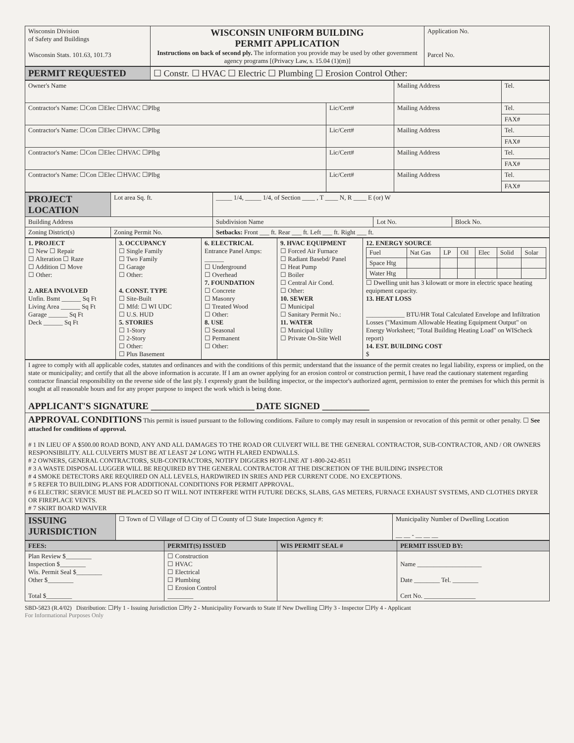| Wisconsin Division of Safety and Buildings Wisconsin Stats. 101.63, 101.73 | WISCONSIN UNIFORM BUILDING PERMIT APPLICATION Instructions on back of second ply. The information you provide may be used by other government agency programs [(Privacy Law, s. 15.04 (1)(m)] | Application No. Parcel No. |
| PERMIT REQUESTED | ☐ Constr. ☐ HVAC ☐ Electric ☐ Plumbing ☐ Erosion Control Other: |
| Owner's Name | | Mailing Address | Tel. |
| Contractor's Name: ☐Con ☐Elec ☐HVAC ☐Plbg | Lic/Cert# | Mailing Address | Tel. |
| | | | FAX# |
| Contractor's Name: ☐Con ☐Elec ☐HVAC ☐Plbg | Lic/Cert# | Mailing Address | Tel. |
| | | | FAX# |
| Contractor's Name: ☐Con ☐Elec ☐HVAC ☐Plbg | Lic/Cert# | Mailing Address | Tel. |
| | | | FAX# |
| Contractor's Name: ☐Con ☐Elec ☐HVAC ☐Plbg | Lic/Cert# | Mailing Address | Tel. |
| | | | FAX# |
| PROJECT LOCATION | Lot area Sq. ft. | _____ 1/4, _____ 1/4, of Section ____ , T ____ N, R ____ E (or) W | | |
| Building Address | | Subdivision Name | Lot No. | Block No. |
| Zoning District(s) | Zoning Permit No. | Setbacks: Front ___ ft. Rear ___ ft. Left ___ ft. Right ___ ft. | | |
| 1. PROJECT ☐ New ☐ Repair ☐ Alteration ☐ Raze ☐ Addition ☐ Move ☐ Other: 2. AREA INVOLVED Unfin. Bsmt ______ Sq Ft Living Area ______ Sq Ft Garage ______ Sq Ft Deck ______ Sq Ft | 3. OCCUPANCY ☐ Single Family ☐ Two Family ☐ Garage ☐ Other: 4. CONST. TYPE ☐ Site-Built ☐ Mfd: ☐ WI UDC ☐ U.S. HUD 5. STORIES ☐ 1-Story ☐ 2-Story ☐ Other: ☐ Plus Basement | 6. ELECTRICAL Entrance Panel Amps: ______ ☐ Underground ☐ Overhead 7. FOUNDATION ☐ Concrete ☐ Masonry ☐ Treated Wood ☐ Other: 8. USE ☐ Seasonal ☐ Permanent ☐ Other: | 9. HVAC EQUIPMENT ☐ Forced Air Furnace ☐ Radiant Basebd/ Panel ☐ Heat Pump ☐ Boiler ☐ Central Air Cond. ☐ Other: 10. SEWER ☐ Municipal ☐ Sanitary Permit No.: 11. WATER ☐ Municipal Utility ☐ Private On-Site Well | 12. ENERGY SOURCE / Fuel / Nat Gas / LP / Oil / Elec / Solid / Solar / / Space Htg / / / / / / / / Water Htg / / / / / / / ☐ Dwelling unit has 3 kilowatt or more in electric space heating equipment capacity. 13. HEAT LOSS ____________ BTU/HR Total Calculated Envelope and Infiltration Losses ("Maximum Allowable Heating Equipment Output" on Energy Worksheet; "Total Building Heating Load" on WIScheck report) 14. EST. BUILDING COST $ |
| I agree to comply with all applicable codes, statutes and ordinances and with the conditions of this permit; understand that the issuance of the permit creates no legal liability, express or implied, on the state or municipality; and certify that all the above information is accurate. If I am an owner applying for an erosion control or construction permit, I have read the cautionary statement regarding contractor financial responsibility on the reverse side of the last ply. I expressly grant the building inspector, or the inspector's authorized agent, permission to enter the premises for which this permit is sought at all reasonable hours and for any proper purpose to inspect the work which is being done. APPLICANT'S SIGNATURE ______________________ DATE SIGNED __________ |
| APPROVAL CONDITIONS This permit is issued pursuant to the following conditions. Failure to comply may result in suspension or revocation of this permit or other penalty. ☐ See attached for conditions of approval. # 1 IN LIEU OF A $500.00 ROAD BOND, ANY AND ALL DAMAGES TO THE ROAD OR CULVERT WILL BE THE GENERAL CONTRACTOR, SUB-CONTRACTOR, AND / OR OWNERS RESPONSIBILITY. ALL CULVERTS MUST BE AT LEAST 24' LONG WITH FLARED ENDWALLS. # 2 OWNERS, GENERAL CONTRACTORS, SUB-CONTRACTORS, NOTIFY DIGGERS HOT-LINE AT 1-800-242-8511 # 3 A WASTE DISPOSAL LUGGER WILL BE REQUIRED BY THE GENERAL CONTRACTOR AT THE DISCRETION OF THE BUILDING INSPECTOR # 4 SMOKE DETECTORS ARE REQUIRED ON ALL LEVELS, HARDWIRED IN SRIES AND PER CURRENT CODE. NO EXCEPTIONS. # 5 REFER TO BUILDING PLANS FOR ADDITIONAL CONDITIONS FOR PERMIT APPROVAL. # 6 ELECTRIC SERVICE MUST BE PLACED SO IT WILL NOT INTERFERE WITH FUTURE DECKS, SLABS, GAS METERS, FURNACE EXHAUST SYSTEMS, AND CLOTHES DRYER OR FIREPLACE VENTS. # 7 SKIRT BOARD WAIVER |
| ISSUING JURISDICTION | ☐ Town of ☐ Village of ☐ City of ☐ County of ☐ State Inspection Agency #: | Municipality Number of Dwelling Location __ __ - __ __ __ |
| FEES: | PERMIT(S) ISSUED | WIS PERMIT SEAL # | PERMIT ISSUED BY: |
| Plan Review $________ Inspection $________ Wis. Permit Seal $________ Other $________ Total $________ | ☐ Construction ☐ HVAC ☐ Electrical ☐ Plumbing ☐ Erosion Control ________ | | Name ____________________ Date ________ Tel. ________ Cert No. ________________ |
SBD-5823 (R.4/02) Distribution: ☐Ply 1 - Issuing Jurisdiction ☐Ply 2 - Municipality Forwards to State If New Dwelling ☐Ply 3 - Inspector ☐Ply 4 - Applicant
For Informational Purposes Only